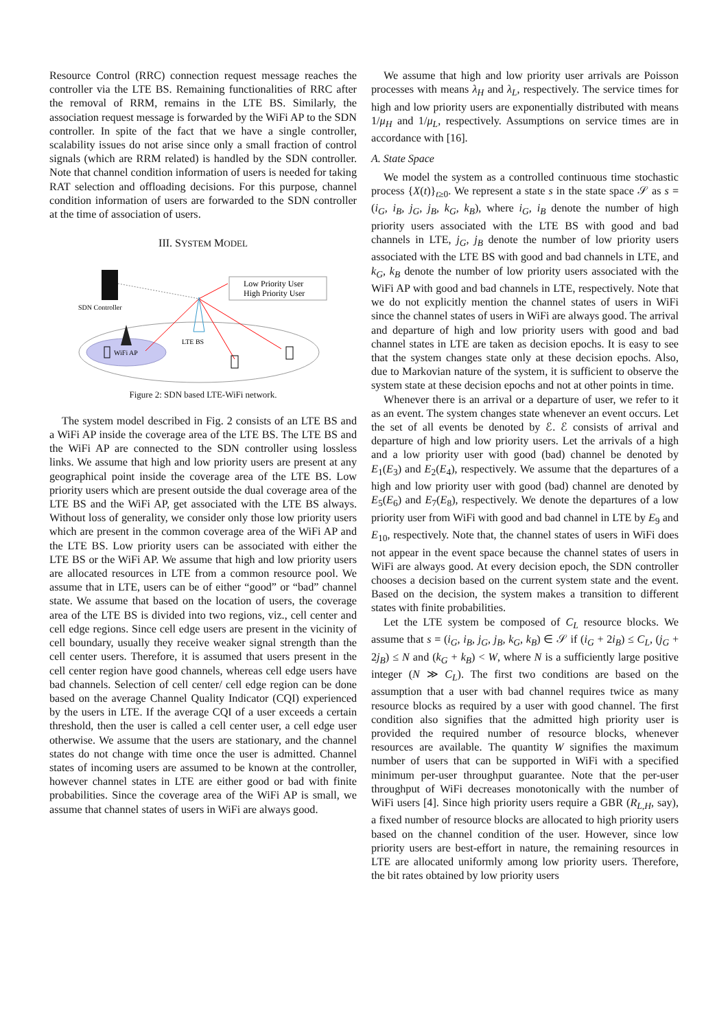Resource Control (RRC) connection request message reaches the controller via the LTE BS. Remaining functionalities of RRC after the removal of RRM, remains in the LTE BS. Similarly, the association request message is forwarded by the WiFi AP to the SDN controller. In spite of the fact that we have a single controller, scalability issues do not arise since only a small fraction of control signals (which are RRM related) is handled by the SDN controller. Note that channel condition information of users is needed for taking RAT selection and offloading decisions. For this purpose, channel condition information of users are forwarded to the SDN controller at the time of association of users.
III. SYSTEM MODEL
SDN Controller
WiFi AP
LTE BS
Low Priority User
High Priority User
Figure 2: SDN based LTE-WiFi network.
The system model described in Fig. 2 consists of an LTE BS and a WiFi AP inside the coverage area of the LTE BS. The LTE BS and the WiFi AP are connected to the SDN controller using lossless links. We assume that high and low priority users are present at any geographical point inside the coverage area of the LTE BS. Low priority users which are present outside the dual coverage area of the LTE BS and the WiFi AP, get associated with the LTE BS always. Without loss of generality, we consider only those low priority users which are present in the common coverage area of the WiFi AP and the LTE BS. Low priority users can be associated with either the LTE BS or the WiFi AP. We assume that high and low priority users are allocated resources in LTE from a common resource pool. We assume that in LTE, users can be of either “good” or “bad” channel state. We assume that based on the location of users, the coverage area of the LTE BS is divided into two regions, viz., cell center and cell edge regions. Since cell edge users are present in the vicinity of cell boundary, usually they receive weaker signal strength than the cell center users. Therefore, it is assumed that users present in the cell center region have good channels, whereas cell edge users have bad channels. Selection of cell center/ cell edge region can be done based on the average Channel Quality Indicator (CQI) experienced by the users in LTE. If the average CQI of a user exceeds a certain threshold, then the user is called a cell center user, a cell edge user otherwise. We assume that the users are stationary, and the channel states do not change with time once the user is admitted. Channel states of incoming users are assumed to be known at the controller, however channel states in LTE are either good or bad with finite probabilities. Since the coverage area of the WiFi AP is small, we assume that channel states of users in WiFi are always good.
We assume that high and low priority user arrivals are Poisson processes with means λ<sub>H</sub> and λ<sub>L</sub>, respectively. The service times for high and low priority users are exponentially distributed with means 1/μ<sub>H</sub> and 1/μ<sub>L</sub>, respectively. Assumptions on service times are in accordance with [16].
A. State Space
We model the system as a controlled continuous time stochastic process {X(t)}<sub>t≥0</sub>. We represent a state s in the state space 𝒮 as s = (i<sub>G</sub>, i<sub>B</sub>, j<sub>G</sub>, j<sub>B</sub>, k<sub>G</sub>, k<sub>B</sub>), where i<sub>G</sub>, i<sub>B</sub> denote the number of high priority users associated with the LTE BS with good and bad channels in LTE, j<sub>G</sub>, j<sub>B</sub> denote the number of low priority users associated with the LTE BS with good and bad channels in LTE, and k<sub>G</sub>, k<sub>B</sub> denote the number of low priority users associated with the WiFi AP with good and bad channels in LTE, respectively. Note that we do not explicitly mention the channel states of users in WiFi since the channel states of users in WiFi are always good. The arrival and departure of high and low priority users with good and bad channel states in LTE are taken as decision epochs. It is easy to see that the system changes state only at these decision epochs. Also, due to Markovian nature of the system, it is sufficient to observe the system state at these decision epochs and not at other points in time.
Whenever there is an arrival or a departure of user, we refer to it as an event. The system changes state whenever an event occurs. Let the set of all events be denoted by ℰ. ℰ consists of arrival and departure of high and low priority users. Let the arrivals of a high and a low priority user with good (bad) channel be denoted by E<sub>1</sub>(E<sub>3</sub>) and E<sub>2</sub>(E<sub>4</sub>), respectively. We assume that the departures of a high and low priority user with good (bad) channel are denoted by E<sub>5</sub>(E<sub>6</sub>) and E<sub>7</sub>(E<sub>8</sub>), respectively. We denote the departures of a low priority user from WiFi with good and bad channel in LTE by E<sub>9</sub> and E<sub>10</sub>, respectively. Note that, the channel states of users in WiFi does not appear in the event space because the channel states of users in WiFi are always good. At every decision epoch, the SDN controller chooses a decision based on the current system state and the event. Based on the decision, the system makes a transition to different states with finite probabilities.
Let the LTE system be composed of C<sub>L</sub> resource blocks. We assume that s = (i<sub>G</sub>, i<sub>B</sub>, j<sub>G</sub>, j<sub>B</sub>, k<sub>G</sub>, k<sub>B</sub>) ∈ 𝒮 if (i<sub>G</sub> + 2i<sub>B</sub>) ≤ C<sub>L</sub>, (j<sub>G</sub> + 2j<sub>B</sub>) ≤ N and (k<sub>G</sub> + k<sub>B</sub>) < W, where N is a sufficiently large positive integer (N ≫ C<sub>L</sub>). The first two conditions are based on the assumption that a user with bad channel requires twice as many resource blocks as required by a user with good channel. The first condition also signifies that the admitted high priority user is provided the required number of resource blocks, whenever resources are available. The quantity W signifies the maximum number of users that can be supported in WiFi with a specified minimum per-user throughput guarantee. Note that the per-user throughput of WiFi decreases monotonically with the number of WiFi users [4]. Since high priority users require a GBR (R<sub>L,H</sub>, say), a fixed number of resource blocks are allocated to high priority users based on the channel condition of the user. However, since low priority users are best-effort in nature, the remaining resources in LTE are allocated uniformly among low priority users. Therefore, the bit rates obtained by low priority users